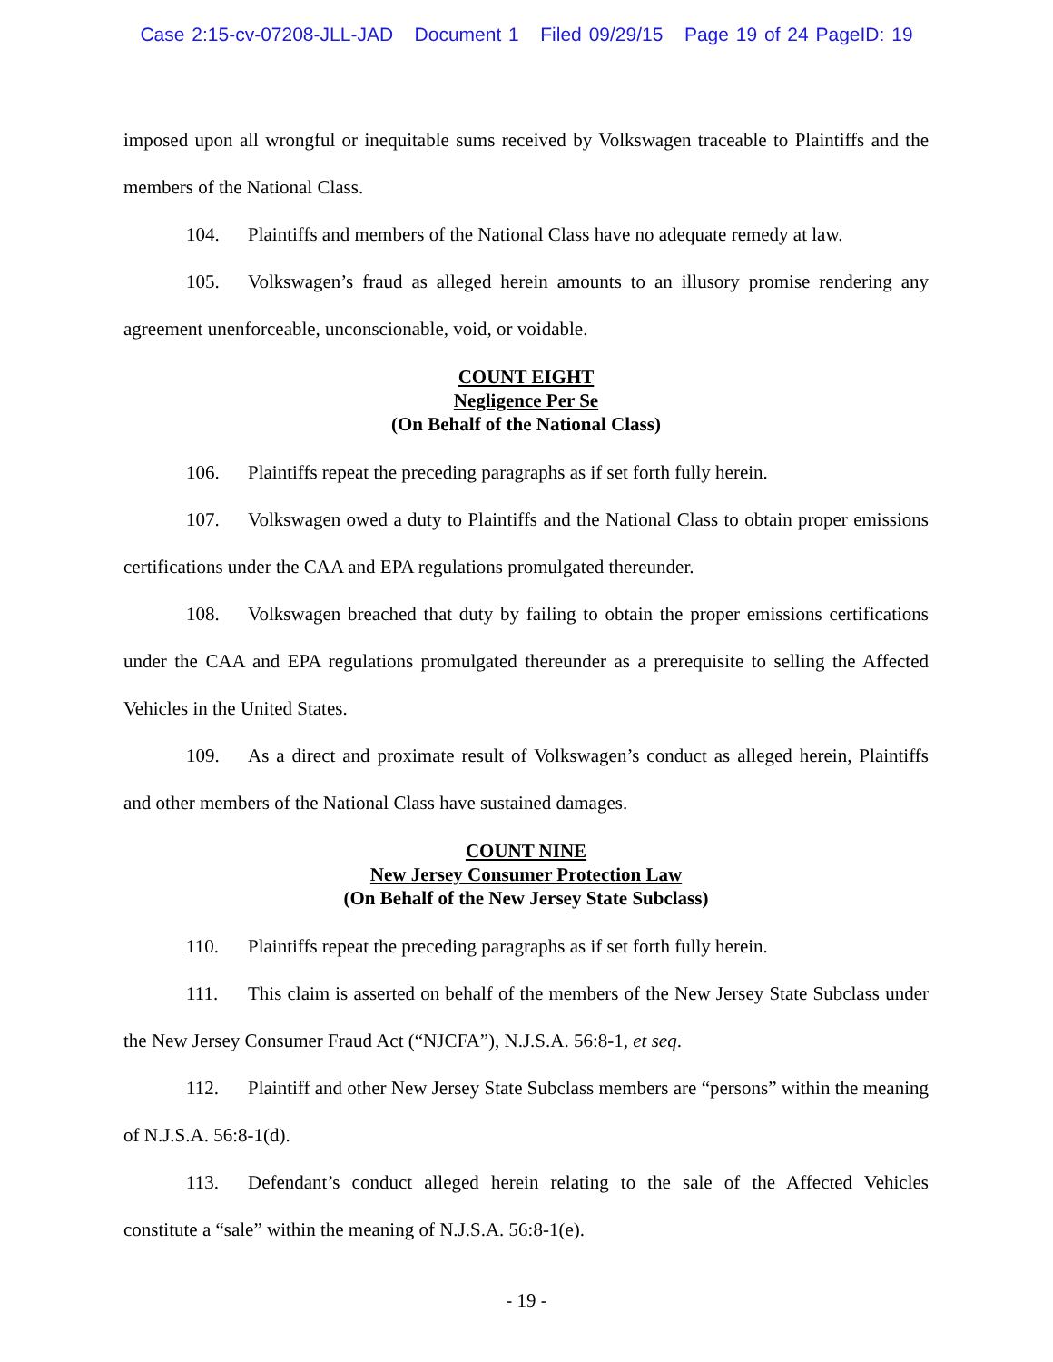Case 2:15-cv-07208-JLL-JAD Document 1 Filed 09/29/15 Page 19 of 24 PageID: 19
imposed upon all wrongful or inequitable sums received by Volkswagen traceable to Plaintiffs and the members of the National Class.
104. Plaintiffs and members of the National Class have no adequate remedy at law.
105. Volkswagen’s fraud as alleged herein amounts to an illusory promise rendering any agreement unenforceable, unconscionable, void, or voidable.
COUNT EIGHT
Negligence Per Se
(On Behalf of the National Class)
106. Plaintiffs repeat the preceding paragraphs as if set forth fully herein.
107. Volkswagen owed a duty to Plaintiffs and the National Class to obtain proper emissions certifications under the CAA and EPA regulations promulgated thereunder.
108. Volkswagen breached that duty by failing to obtain the proper emissions certifications under the CAA and EPA regulations promulgated thereunder as a prerequisite to selling the Affected Vehicles in the United States.
109. As a direct and proximate result of Volkswagen’s conduct as alleged herein, Plaintiffs and other members of the National Class have sustained damages.
COUNT NINE
New Jersey Consumer Protection Law
(On Behalf of the New Jersey State Subclass)
110. Plaintiffs repeat the preceding paragraphs as if set forth fully herein.
111. This claim is asserted on behalf of the members of the New Jersey State Subclass under the New Jersey Consumer Fraud Act (“NJCFA”), N.J.S.A. 56:8-1, et seq.
112. Plaintiff and other New Jersey State Subclass members are “persons” within the meaning of N.J.S.A. 56:8-1(d).
113. Defendant’s conduct alleged herein relating to the sale of the Affected Vehicles constitute a “sale” within the meaning of N.J.S.A. 56:8-1(e).
- 19 -